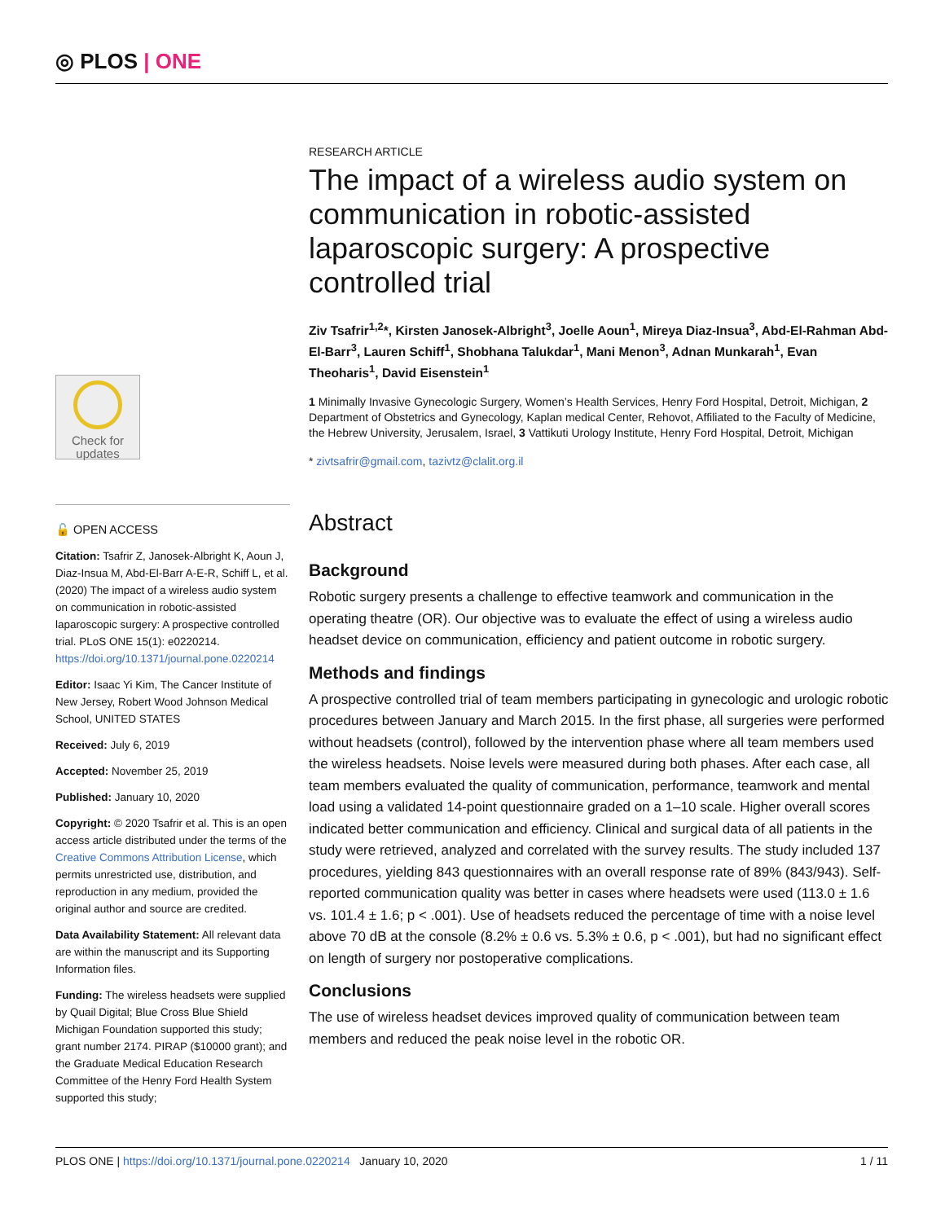◎ PLOS | ONE
Check for updates
🔓 OPEN ACCESS
Citation: Tsafrir Z, Janosek-Albright K, Aoun J, Diaz-Insua M, Abd-El-Barr A-E-R, Schiff L, et al. (2020) The impact of a wireless audio system on communication in robotic-assisted laparoscopic surgery: A prospective controlled trial. PLoS ONE 15(1): e0220214. https://doi.org/10.1371/journal.pone.0220214
Editor: Isaac Yi Kim, The Cancer Institute of New Jersey, Robert Wood Johnson Medical School, UNITED STATES
Received: July 6, 2019
Accepted: November 25, 2019
Published: January 10, 2020
Copyright: © 2020 Tsafrir et al. This is an open access article distributed under the terms of the Creative Commons Attribution License, which permits unrestricted use, distribution, and reproduction in any medium, provided the original author and source are credited.
Data Availability Statement: All relevant data are within the manuscript and its Supporting Information files.
Funding: The wireless headsets were supplied by Quail Digital; Blue Cross Blue Shield Michigan Foundation supported this study; grant number 2174. PIRAP ($10000 grant); and the Graduate Medical Education Research Committee of the Henry Ford Health System supported this study;
RESEARCH ARTICLE
The impact of a wireless audio system on communication in robotic-assisted laparoscopic surgery: A prospective controlled trial
Ziv Tsafrir<sup>1,2</sup>*, Kirsten Janosek-Albright<sup>3</sup>, Joelle Aoun<sup>1</sup>, Mireya Diaz-Insua<sup>3</sup>, Abd-El-Rahman Abd-El-Barr<sup>3</sup>, Lauren Schiff<sup>1</sup>, Shobhana Talukdar<sup>1</sup>, Mani Menon<sup>3</sup>, Adnan Munkarah<sup>1</sup>, Evan Theoharis<sup>1</sup>, David Eisenstein<sup>1</sup>
1 Minimally Invasive Gynecologic Surgery, Women’s Health Services, Henry Ford Hospital, Detroit, Michigan, 2 Department of Obstetrics and Gynecology, Kaplan medical Center, Rehovot, Affiliated to the Faculty of Medicine, the Hebrew University, Jerusalem, Israel, 3 Vattikuti Urology Institute, Henry Ford Hospital, Detroit, Michigan
* zivtsafrir@gmail.com, tazivtz@clalit.org.il
Abstract
Background
Robotic surgery presents a challenge to effective teamwork and communication in the operating theatre (OR). Our objective was to evaluate the effect of using a wireless audio headset device on communication, efficiency and patient outcome in robotic surgery.
Methods and findings
A prospective controlled trial of team members participating in gynecologic and urologic robotic procedures between January and March 2015. In the first phase, all surgeries were performed without headsets (control), followed by the intervention phase where all team members used the wireless headsets. Noise levels were measured during both phases. After each case, all team members evaluated the quality of communication, performance, teamwork and mental load using a validated 14-point questionnaire graded on a 1–10 scale. Higher overall scores indicated better communication and efficiency. Clinical and surgical data of all patients in the study were retrieved, analyzed and correlated with the survey results. The study included 137 procedures, yielding 843 questionnaires with an overall response rate of 89% (843/943). Self-reported communication quality was better in cases where headsets were used (113.0 ± 1.6 vs. 101.4 ± 1.6; p < .001). Use of headsets reduced the percentage of time with a noise level above 70 dB at the console (8.2% ± 0.6 vs. 5.3% ± 0.6, p < .001), but had no significant effect on length of surgery nor postoperative complications.
Conclusions
The use of wireless headset devices improved quality of communication between team members and reduced the peak noise level in the robotic OR.
PLOS ONE | https://doi.org/10.1371/journal.pone.0220214 January 10, 2020 1 / 11